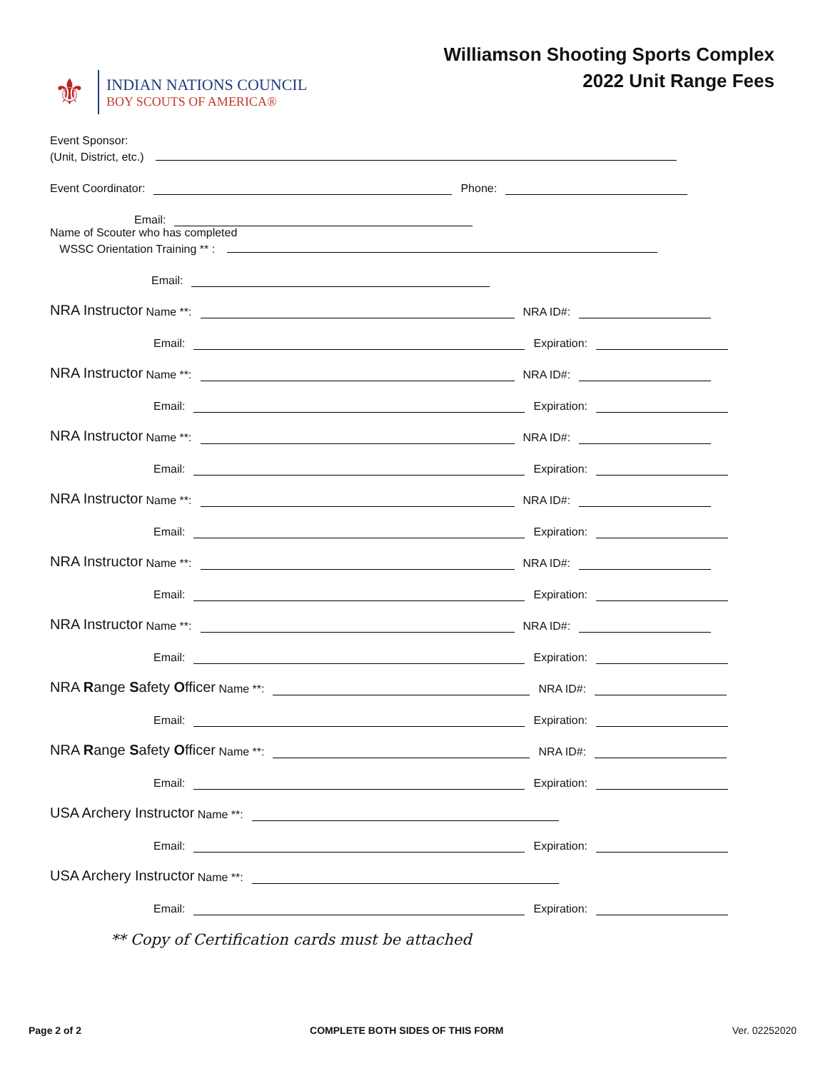⚜
INDIAN NATIONS COUNCIL
BOY SCOUTS OF AMERICA®
Williamson Shooting Sports Complex
2022 Unit Range Fees
Event Sponsor:
(Unit, District, etc.)
Event Coordinator: Phone:
Email:
Name of Scouter who has completed
WSSC Orientation Training ** :
Email:
NRA Instructor Name **: NRA ID#:
Email: Expiration:
NRA Instructor Name **: NRA ID#:
Email: Expiration:
NRA Instructor Name **: NRA ID#:
Email: Expiration:
NRA Instructor Name **: NRA ID#:
Email: Expiration:
NRA Instructor Name **: NRA ID#:
Email: Expiration:
NRA Instructor Name **: NRA ID#:
Email: Expiration:
NRA Range Safety Officer Name **: NRA ID#:
Email: Expiration:
NRA Range Safety Officer Name **: NRA ID#:
Email: Expiration:
USA Archery Instructor Name **:
Email: Expiration:
USA Archery Instructor Name **:
Email: Expiration:
** Copy of Certification cards must be attached
Page 2 of 2 COMPLETE BOTH SIDES OF THIS FORM Ver. 02252020